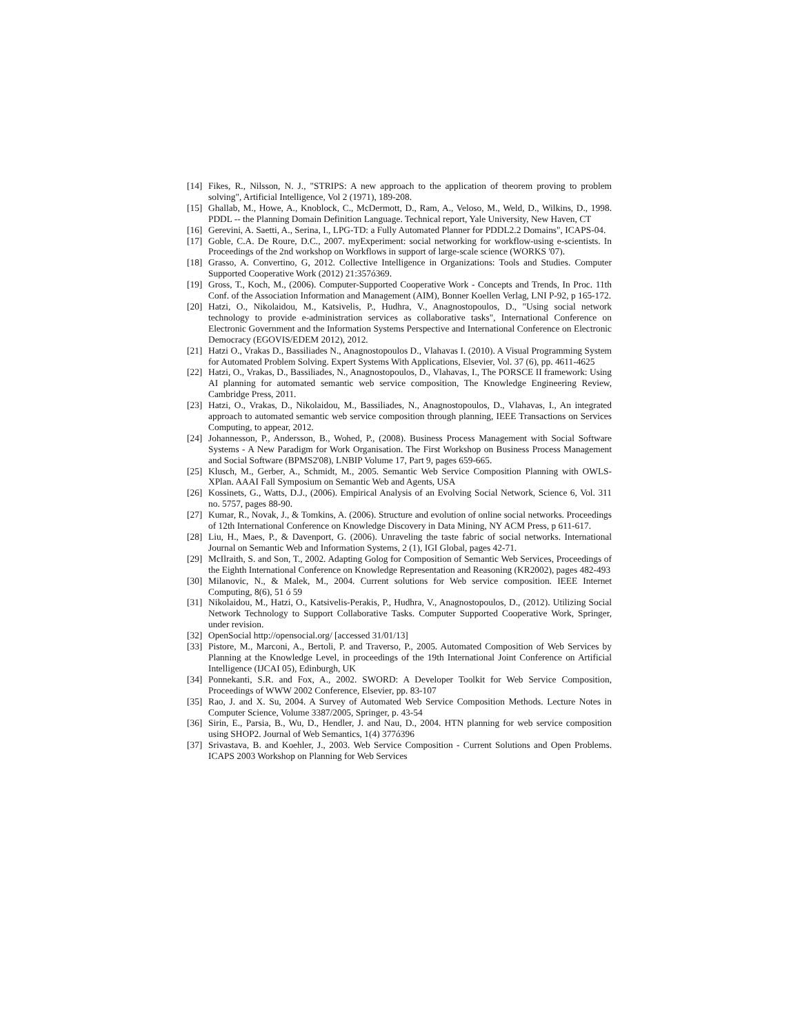[14] Fikes, R., Nilsson, N. J., "STRIPS: A new approach to the application of theorem proving to problem solving", Artificial Intelligence, Vol 2 (1971), 189-208.
[15] Ghallab, M., Howe, A., Knoblock, C., McDermott, D., Ram, A., Veloso, M., Weld, D., Wilkins, D., 1998. PDDL -- the Planning Domain Definition Language. Technical report, Yale University, New Haven, CT
[16] Gerevini, A. Saetti, A., Serina, I., LPG-TD: a Fully Automated Planner for PDDL2.2 Domains", ICAPS-04.
[17] Goble, C.A. De Roure, D.C., 2007. myExperiment: social networking for workflow-using e-scientists. In Proceedings of the 2nd workshop on Workflows in support of large-scale science (WORKS '07).
[18] Grasso, A. Convertino, G, 2012. Collective Intelligence in Organizations: Tools and Studies. Computer Supported Cooperative Work (2012) 21:357ó369.
[19] Gross, T., Koch, M., (2006). Computer-Supported Cooperative Work - Concepts and Trends, In Proc. 11th Conf. of the Association Information and Management (AIM), Bonner Koellen Verlag, LNI P-92, p 165-172.
[20] Hatzi, O., Nikolaidou, M., Katsivelis, P., Hudhra, V., Anagnostopoulos, D., "Using social network technology to provide e-administration services as collaborative tasks", International Conference on Electronic Government and the Information Systems Perspective and International Conference on Electronic Democracy (EGOVIS/EDEM 2012), 2012.
[21] Hatzi O., Vrakas D., Bassiliades N., Anagnostopoulos D., Vlahavas I. (2010). A Visual Programming System for Automated Problem Solving. Expert Systems With Applications, Elsevier, Vol. 37 (6), pp. 4611-4625
[22] Hatzi, O., Vrakas, D., Bassiliades, N., Anagnostopoulos, D., Vlahavas, I., The PORSCE II framework: Using AI planning for automated semantic web service composition, The Knowledge Engineering Review, Cambridge Press, 2011.
[23] Hatzi, O., Vrakas, D., Nikolaidou, M., Bassiliades, N., Anagnostopoulos, D., Vlahavas, I., An integrated approach to automated semantic web service composition through planning, IEEE Transactions on Services Computing, to appear, 2012.
[24] Johannesson, P., Andersson, B., Wohed, P., (2008). Business Process Management with Social Software Systems - A New Paradigm for Work Organisation. The First Workshop on Business Process Management and Social Software (BPMS2'08), LNBIP Volume 17, Part 9, pages 659-665.
[25] Klusch, M., Gerber, A., Schmidt, M., 2005. Semantic Web Service Composition Planning with OWLS-XPlan. AAAI Fall Symposium on Semantic Web and Agents, USA
[26] Kossinets, G., Watts, D.J., (2006). Empirical Analysis of an Evolving Social Network, Science 6, Vol. 311 no. 5757, pages 88-90.
[27] Kumar, R., Novak, J., & Tomkins, A. (2006). Structure and evolution of online social networks. Proceedings of 12th International Conference on Knowledge Discovery in Data Mining, NY ACM Press, p 611-617.
[28] Liu, H., Maes, P., & Davenport, G. (2006). Unraveling the taste fabric of social networks. International Journal on Semantic Web and Information Systems, 2 (1), IGI Global, pages 42-71.
[29] McIlraith, S. and Son, T., 2002. Adapting Golog for Composition of Semantic Web Services, Proceedings of the Eighth International Conference on Knowledge Representation and Reasoning (KR2002), pages 482-493
[30] Milanovic, N., & Malek, M., 2004. Current solutions for Web service composition. IEEE Internet Computing, 8(6), 51 ó 59
[31] Nikolaidou, M., Hatzi, O., Katsivelis-Perakis, P., Hudhra, V., Anagnostopoulos, D., (2012). Utilizing Social Network Technology to Support Collaborative Tasks. Computer Supported Cooperative Work, Springer, under revision.
[32] OpenSocial http://opensocial.org/ [accessed 31/01/13]
[33] Pistore, M., Marconi, A., Bertoli, P. and Traverso, P., 2005. Automated Composition of Web Services by Planning at the Knowledge Level, in proceedings of the 19th International Joint Conference on Artificial Intelligence (IJCAI 05), Edinburgh, UK
[34] Ponnekanti, S.R. and Fox, A., 2002. SWORD: A Developer Toolkit for Web Service Composition, Proceedings of WWW 2002 Conference, Elsevier, pp. 83-107
[35] Rao, J. and X. Su, 2004. A Survey of Automated Web Service Composition Methods. Lecture Notes in Computer Science, Volume 3387/2005, Springer, p. 43-54
[36] Sirin, E., Parsia, B., Wu, D., Hendler, J. and Nau, D., 2004. HTN planning for web service composition using SHOP2. Journal of Web Semantics, 1(4) 377ó396
[37] Srivastava, B. and Koehler, J., 2003. Web Service Composition - Current Solutions and Open Problems. ICAPS 2003 Workshop on Planning for Web Services